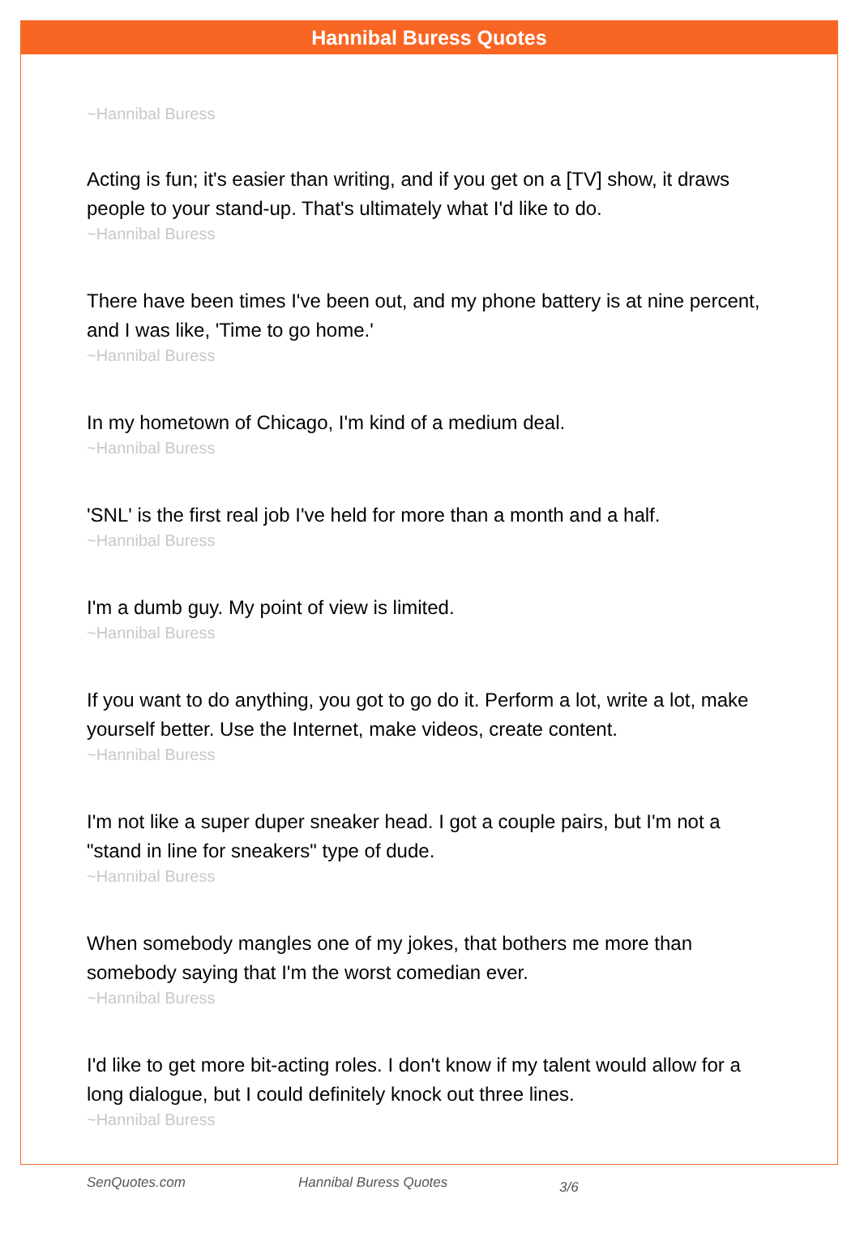Hannibal Buress Quotes
~Hannibal Buress
Acting is fun; it's easier than writing, and if you get on a [TV] show, it draws people to your stand-up. That's ultimately what I'd like to do.
~Hannibal Buress
There have been times I've been out, and my phone battery is at nine percent, and I was like, 'Time to go home.'
~Hannibal Buress
In my hometown of Chicago, I'm kind of a medium deal.
~Hannibal Buress
'SNL' is the first real job I've held for more than a month and a half.
~Hannibal Buress
I'm a dumb guy. My point of view is limited.
~Hannibal Buress
If you want to do anything, you got to go do it. Perform a lot, write a lot, make yourself better. Use the Internet, make videos, create content.
~Hannibal Buress
I'm not like a super duper sneaker head. I got a couple pairs, but I'm not a "stand in line for sneakers" type of dude.
~Hannibal Buress
When somebody mangles one of my jokes, that bothers me more than somebody saying that I'm the worst comedian ever.
~Hannibal Buress
I'd like to get more bit-acting roles. I don't know if my talent would allow for a long dialogue, but I could definitely knock out three lines.
~Hannibal Buress
SenQuotes.com Hannibal Buress Quotes 3/6